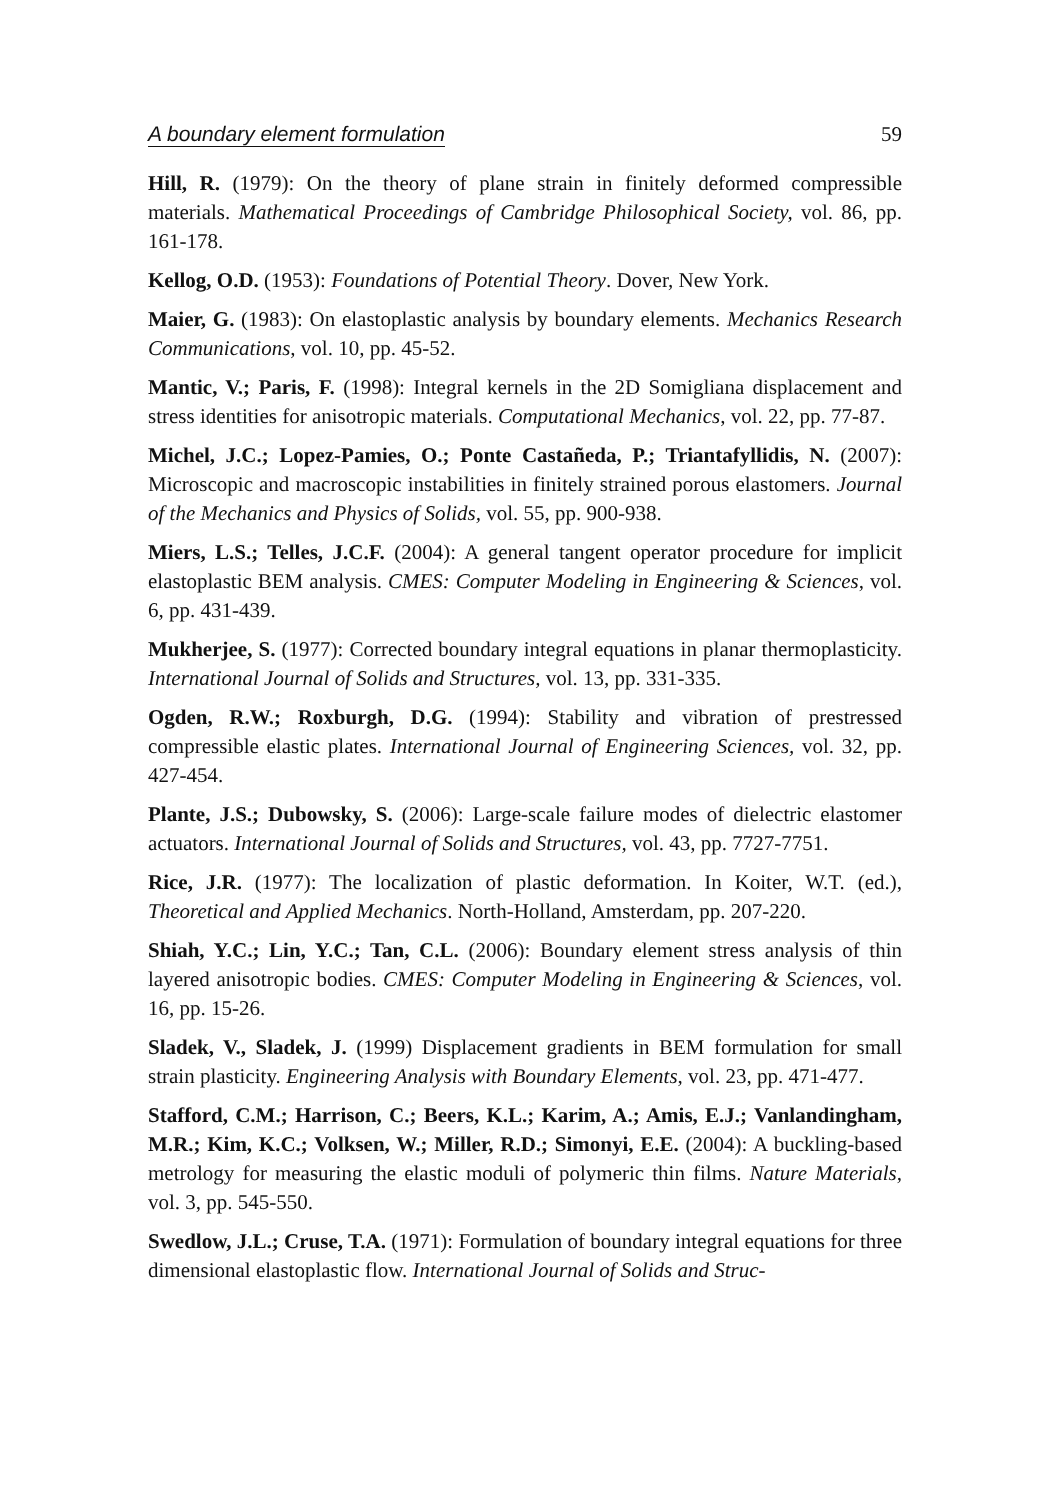A boundary element formulation 59
Hill, R. (1979): On the theory of plane strain in finitely deformed compressible materials. Mathematical Proceedings of Cambridge Philosophical Society, vol. 86, pp. 161-178.
Kellog, O.D. (1953): Foundations of Potential Theory. Dover, New York.
Maier, G. (1983): On elastoplastic analysis by boundary elements. Mechanics Research Communications, vol. 10, pp. 45-52.
Mantic, V.; Paris, F. (1998): Integral kernels in the 2D Somigliana displacement and stress identities for anisotropic materials. Computational Mechanics, vol. 22, pp. 77-87.
Michel, J.C.; Lopez-Pamies, O.; Ponte Castañeda, P.; Triantafyllidis, N. (2007): Microscopic and macroscopic instabilities in finitely strained porous elastomers. Journal of the Mechanics and Physics of Solids, vol. 55, pp. 900-938.
Miers, L.S.; Telles, J.C.F. (2004): A general tangent operator procedure for implicit elastoplastic BEM analysis. CMES: Computer Modeling in Engineering & Sciences, vol. 6, pp. 431-439.
Mukherjee, S. (1977): Corrected boundary integral equations in planar thermoplasticity. International Journal of Solids and Structures, vol. 13, pp. 331-335.
Ogden, R.W.; Roxburgh, D.G. (1994): Stability and vibration of prestressed compressible elastic plates. International Journal of Engineering Sciences, vol. 32, pp. 427-454.
Plante, J.S.; Dubowsky, S. (2006): Large-scale failure modes of dielectric elastomer actuators. International Journal of Solids and Structures, vol. 43, pp. 7727-7751.
Rice, J.R. (1977): The localization of plastic deformation. In Koiter, W.T. (ed.), Theoretical and Applied Mechanics. North-Holland, Amsterdam, pp. 207-220.
Shiah, Y.C.; Lin, Y.C.; Tan, C.L. (2006): Boundary element stress analysis of thin layered anisotropic bodies. CMES: Computer Modeling in Engineering & Sciences, vol. 16, pp. 15-26.
Sladek, V., Sladek, J. (1999) Displacement gradients in BEM formulation for small strain plasticity. Engineering Analysis with Boundary Elements, vol. 23, pp. 471-477.
Stafford, C.M.; Harrison, C.; Beers, K.L.; Karim, A.; Amis, E.J.; Vanlandingham, M.R.; Kim, K.C.; Volksen, W.; Miller, R.D.; Simonyi, E.E. (2004): A buckling-based metrology for measuring the elastic moduli of polymeric thin films. Nature Materials, vol. 3, pp. 545-550.
Swedlow, J.L.; Cruse, T.A. (1971): Formulation of boundary integral equations for three dimensional elastoplastic flow. International Journal of Solids and Struc-